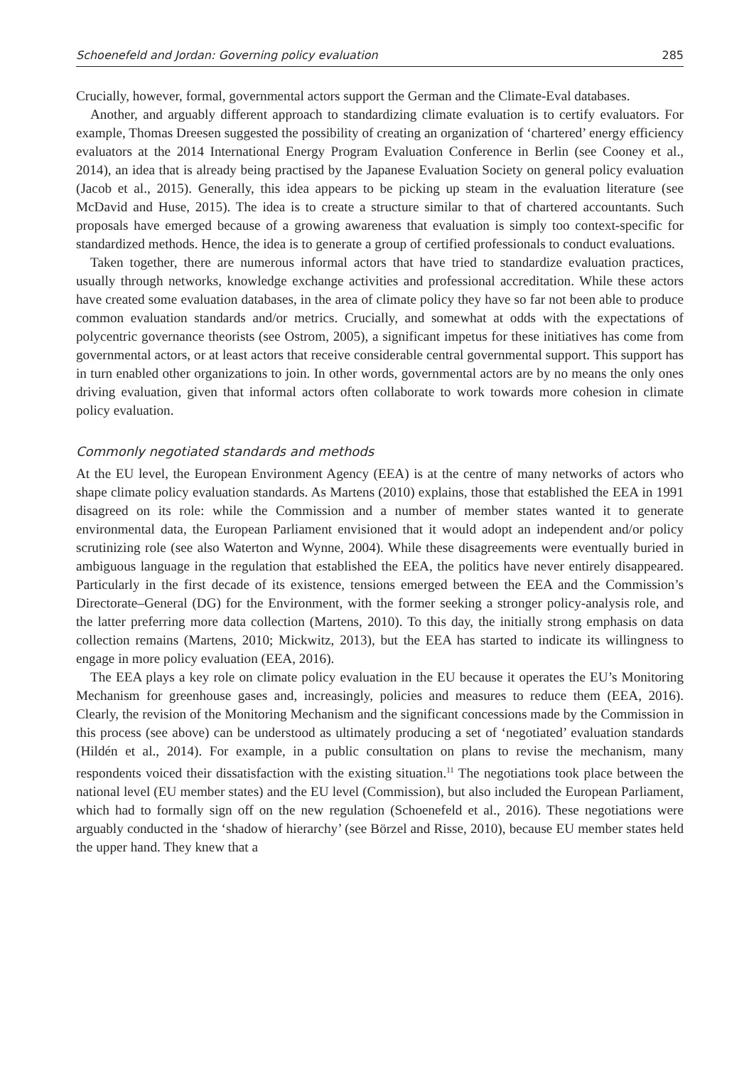Schoenefeld and Jordan: Governing policy evaluation 285
Crucially, however, formal, governmental actors support the German and the Climate-Eval databases.
Another, and arguably different approach to standardizing climate evaluation is to certify evaluators. For example, Thomas Dreesen suggested the possibility of creating an organization of ‘chartered’ energy efficiency evaluators at the 2014 International Energy Program Evaluation Conference in Berlin (see Cooney et al., 2014), an idea that is already being practised by the Japanese Evaluation Society on general policy evaluation (Jacob et al., 2015). Generally, this idea appears to be picking up steam in the evaluation literature (see McDavid and Huse, 2015). The idea is to create a structure similar to that of chartered accountants. Such proposals have emerged because of a growing awareness that evaluation is simply too context-specific for standardized methods. Hence, the idea is to generate a group of certified professionals to conduct evaluations.
Taken together, there are numerous informal actors that have tried to standardize evaluation practices, usually through networks, knowledge exchange activities and professional accreditation. While these actors have created some evaluation databases, in the area of climate policy they have so far not been able to produce common evaluation standards and/or metrics. Crucially, and somewhat at odds with the expectations of polycentric governance theorists (see Ostrom, 2005), a significant impetus for these initiatives has come from governmental actors, or at least actors that receive considerable central governmental support. This support has in turn enabled other organizations to join. In other words, governmental actors are by no means the only ones driving evaluation, given that informal actors often collaborate to work towards more cohesion in climate policy evaluation.
Commonly negotiated standards and methods
At the EU level, the European Environment Agency (EEA) is at the centre of many networks of actors who shape climate policy evaluation standards. As Martens (2010) explains, those that established the EEA in 1991 disagreed on its role: while the Commission and a number of member states wanted it to generate environmental data, the European Parliament envisioned that it would adopt an independent and/or policy scrutinizing role (see also Waterton and Wynne, 2004). While these disagreements were eventually buried in ambiguous language in the regulation that established the EEA, the politics have never entirely disappeared. Particularly in the first decade of its existence, tensions emerged between the EEA and the Commission’s Directorate–General (DG) for the Environment, with the former seeking a stronger policy-analysis role, and the latter preferring more data collection (Martens, 2010). To this day, the initially strong emphasis on data collection remains (Martens, 2010; Mickwitz, 2013), but the EEA has started to indicate its willingness to engage in more policy evaluation (EEA, 2016).
The EEA plays a key role on climate policy evaluation in the EU because it operates the EU’s Monitoring Mechanism for greenhouse gases and, increasingly, policies and measures to reduce them (EEA, 2016). Clearly, the revision of the Monitoring Mechanism and the significant concessions made by the Commission in this process (see above) can be understood as ultimately producing a set of ‘negotiated’ evaluation standards (Hildén et al., 2014). For example, in a public consultation on plans to revise the mechanism, many respondents voiced their dissatisfaction with the existing situation.<sup>11</sup> The negotiations took place between the national level (EU member states) and the EU level (Commission), but also included the European Parliament, which had to formally sign off on the new regulation (Schoenefeld et al., 2016). These negotiations were arguably conducted in the ‘shadow of hierarchy’ (see Börzel and Risse, 2010), because EU member states held the upper hand. They knew that a